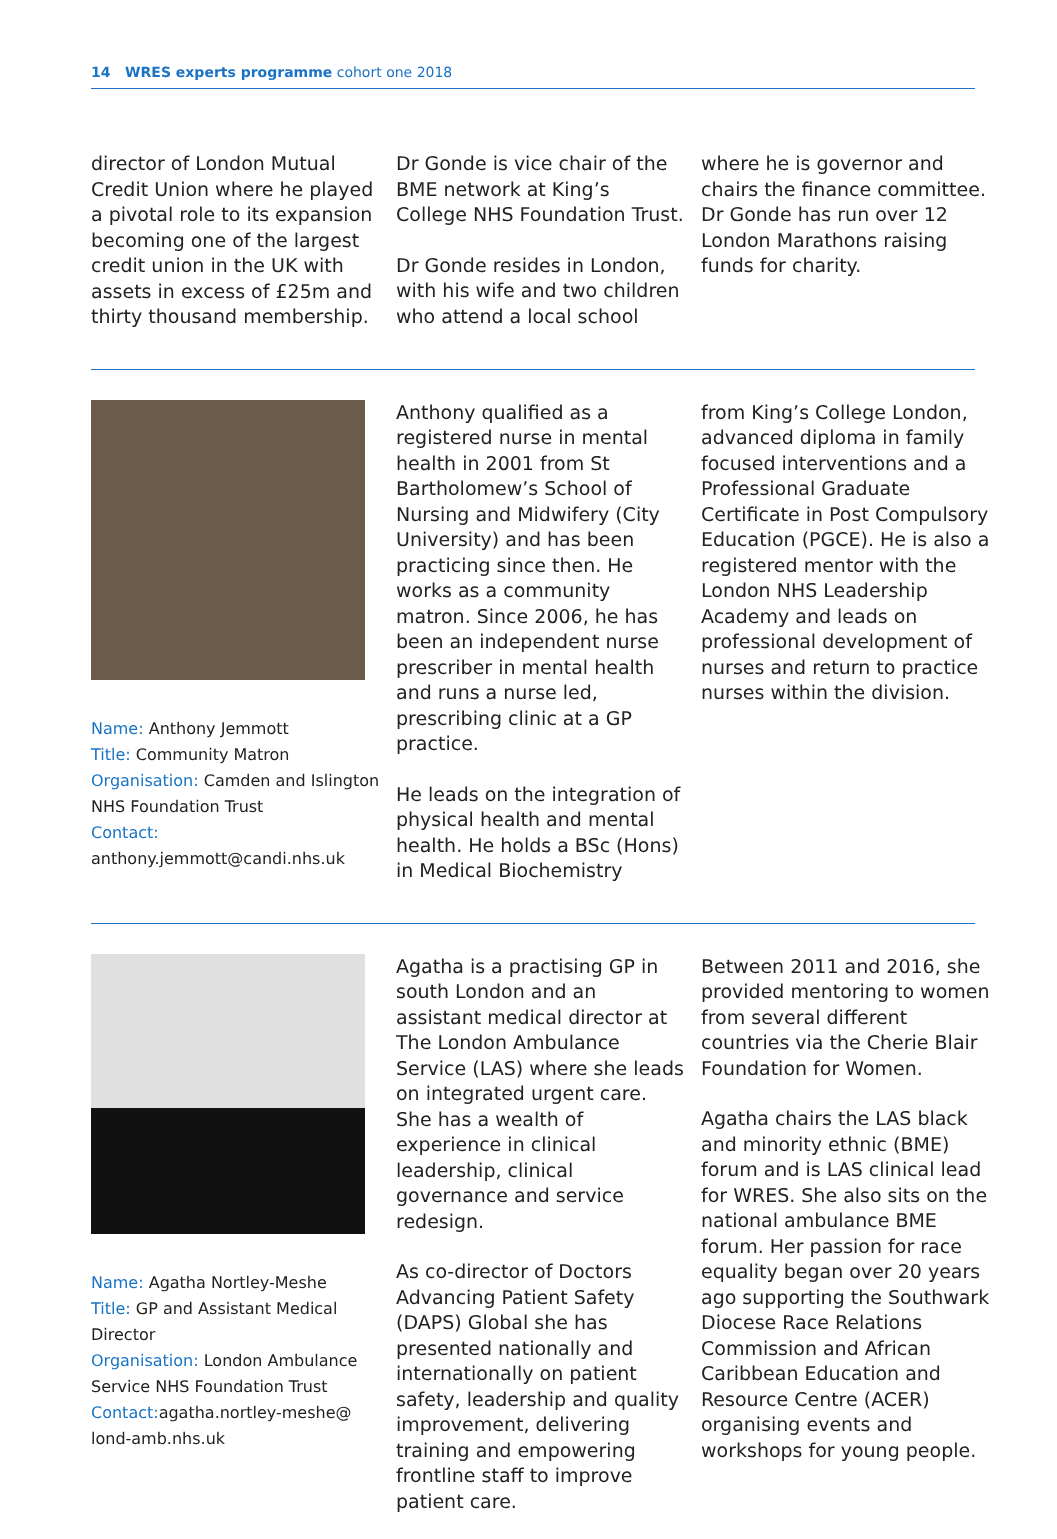14 WRES experts programme cohort one 2018
director of London Mutual Credit Union where he played a pivotal role to its expansion becoming one of the largest credit union in the UK with assets in excess of £25m and thirty thousand membership.
Dr Gonde is vice chair of the BME network at King’s College NHS Foundation Trust.
Dr Gonde resides in London, with his wife and two children who attend a local school
where he is governor and chairs the finance committee. Dr Gonde has run over 12 London Marathons raising funds for charity.
Name: Anthony Jemmott
Title: Community Matron
Organisation: Camden and Islington NHS Foundation Trust
Contact:
anthony.jemmott@candi.nhs.uk
Anthony qualified as a registered nurse in mental health in 2001 from St Bartholomew’s School of Nursing and Midwifery (City University) and has been practicing since then. He works as a community matron. Since 2006, he has been an independent nurse prescriber in mental health and runs a nurse led, prescribing clinic at a GP practice.
He leads on the integration of physical health and mental health. He holds a BSc (Hons) in Medical Biochemistry
from King’s College London, advanced diploma in family focused interventions and a Professional Graduate Certificate in Post Compulsory Education (PGCE). He is also a registered mentor with the London NHS Leadership Academy and leads on professional development of nurses and return to practice nurses within the division.
Name: Agatha Nortley-Meshe
Title: GP and Assistant Medical Director
Organisation: London Ambulance Service NHS Foundation Trust
Contact: agatha.nortley-meshe@ lond-amb.nhs.uk
Agatha is a practising GP in south London and an assistant medical director at The London Ambulance Service (LAS) where she leads on integrated urgent care. She has a wealth of experience in clinical leadership, clinical governance and service redesign.
As co-director of Doctors Advancing Patient Safety (DAPS) Global she has presented nationally and internationally on patient safety, leadership and quality improvement, delivering training and empowering frontline staff to improve patient care.
Between 2011 and 2016, she provided mentoring to women from several different countries via the Cherie Blair Foundation for Women.
Agatha chairs the LAS black and minority ethnic (BME) forum and is LAS clinical lead for WRES. She also sits on the national ambulance BME forum. Her passion for race equality began over 20 years ago supporting the Southwark Diocese Race Relations Commission and African Caribbean Education and Resource Centre (ACER) organising events and workshops for young people.